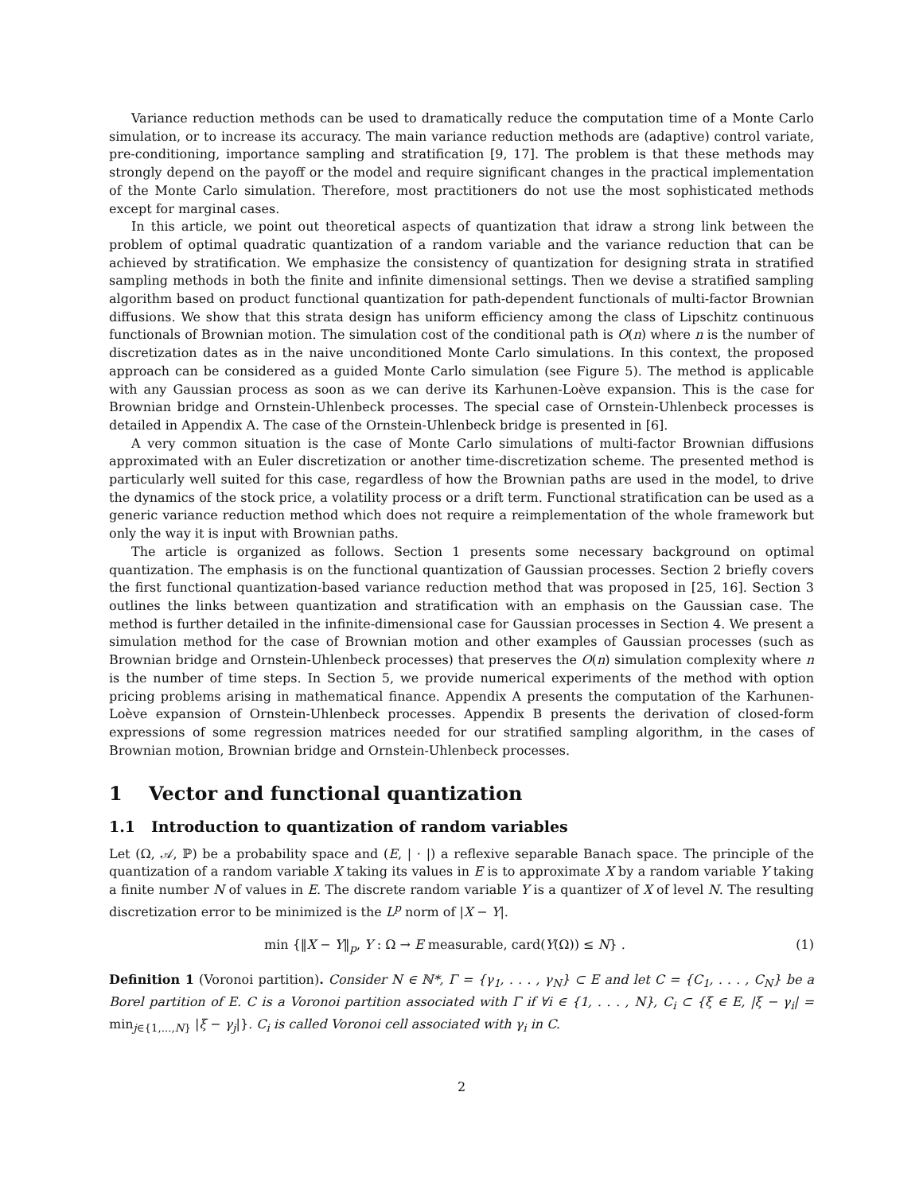Variance reduction methods can be used to dramatically reduce the computation time of a Monte Carlo simulation, or to increase its accuracy. The main variance reduction methods are (adaptive) control variate, pre-conditioning, importance sampling and stratification [9, 17]. The problem is that these methods may strongly depend on the payoff or the model and require significant changes in the practical implementation of the Monte Carlo simulation. Therefore, most practitioners do not use the most sophisticated methods except for marginal cases.
In this article, we point out theoretical aspects of quantization that idraw a strong link between the problem of optimal quadratic quantization of a random variable and the variance reduction that can be achieved by stratification. We emphasize the consistency of quantization for designing strata in stratified sampling methods in both the finite and infinite dimensional settings. Then we devise a stratified sampling algorithm based on product functional quantization for path-dependent functionals of multi-factor Brownian diffusions. We show that this strata design has uniform efficiency among the class of Lipschitz continuous functionals of Brownian motion. The simulation cost of the conditional path is O(n) where n is the number of discretization dates as in the naive unconditioned Monte Carlo simulations. In this context, the proposed approach can be considered as a guided Monte Carlo simulation (see Figure 5). The method is applicable with any Gaussian process as soon as we can derive its Karhunen-Loève expansion. This is the case for Brownian bridge and Ornstein-Uhlenbeck processes. The special case of Ornstein-Uhlenbeck processes is detailed in Appendix A. The case of the Ornstein-Uhlenbeck bridge is presented in [6].
A very common situation is the case of Monte Carlo simulations of multi-factor Brownian diffusions approximated with an Euler discretization or another time-discretization scheme. The presented method is particularly well suited for this case, regardless of how the Brownian paths are used in the model, to drive the dynamics of the stock price, a volatility process or a drift term. Functional stratification can be used as a generic variance reduction method which does not require a reimplementation of the whole framework but only the way it is input with Brownian paths.
The article is organized as follows. Section 1 presents some necessary background on optimal quantization. The emphasis is on the functional quantization of Gaussian processes. Section 2 briefly covers the first functional quantization-based variance reduction method that was proposed in [25, 16]. Section 3 outlines the links between quantization and stratification with an emphasis on the Gaussian case. The method is further detailed in the infinite-dimensional case for Gaussian processes in Section 4. We present a simulation method for the case of Brownian motion and other examples of Gaussian processes (such as Brownian bridge and Ornstein-Uhlenbeck processes) that preserves the O(n) simulation complexity where n is the number of time steps. In Section 5, we provide numerical experiments of the method with option pricing problems arising in mathematical finance. Appendix A presents the computation of the Karhunen-Loève expansion of Ornstein-Uhlenbeck processes. Appendix B presents the derivation of closed-form expressions of some regression matrices needed for our stratified sampling algorithm, in the cases of Brownian motion, Brownian bridge and Ornstein-Uhlenbeck processes.
1 Vector and functional quantization
1.1 Introduction to quantization of random variables
Let (Ω, 𝒜, ℙ) be a probability space and (E, | · |) a reflexive separable Banach space. The principle of the quantization of a random variable X taking its values in E is to approximate X by a random variable Y taking a finite number N of values in E. The discrete random variable Y is a quantizer of X of level N. The resulting discretization error to be minimized is the L<sup>p</sup> norm of |X − Y|.
min {‖X − Y‖<sub>p</sub>, Y : Ω → E measurable, card(Y(Ω)) ≤ N} . (1)
Definition 1 (Voronoi partition). Consider N ∈ ℕ*, Γ = {γ<sub>1</sub>, . . . , γ<sub>N</sub>} ⊂ E and let C = {C<sub>1</sub>, . . . , C<sub>N</sub>} be a Borel partition of E. C is a Voronoi partition associated with Γ if ∀i ∈ {1, . . . , N}, C<sub>i</sub> ⊂ {ξ ∈ E, |ξ − γ<sub>i</sub>| = min<sub>j∈{1,...,N}</sub> |ξ − γ<sub>j</sub>|}. C<sub>i</sub> is called Voronoi cell associated with γ<sub>i</sub> in C.
2